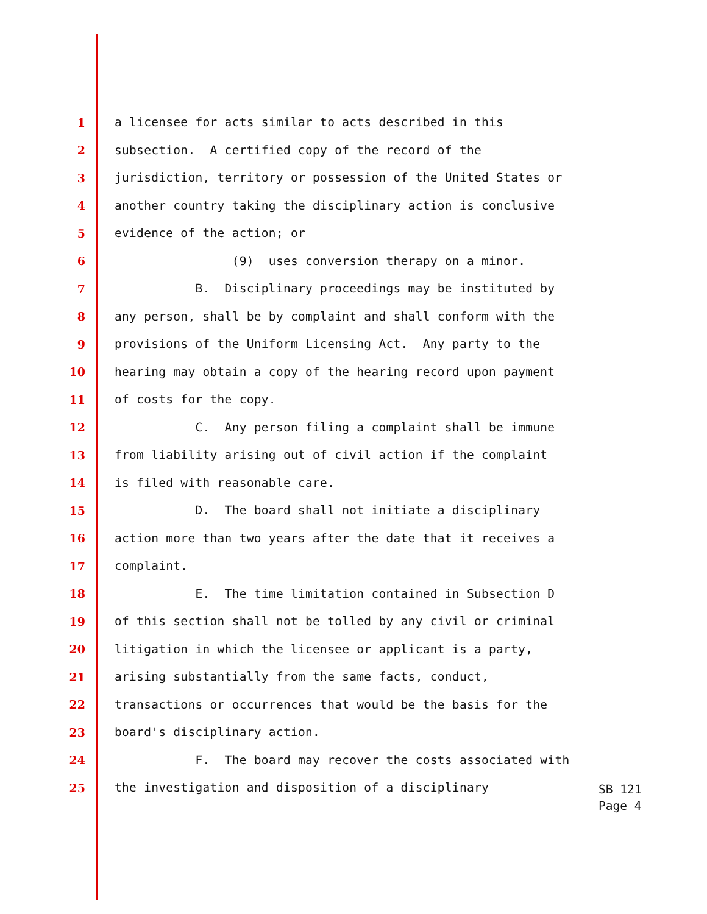1 a licensee for acts similar to acts described in this
2 subsection. A certified copy of the record of the
3 jurisdiction, territory or possession of the United States or
4 another country taking the disciplinary action is conclusive
5 evidence of the action; or
6 (9) uses conversion therapy on a minor.
7 B. Disciplinary proceedings may be instituted by
8 any person, shall be by complaint and shall conform with the
9 provisions of the Uniform Licensing Act. Any party to the
10 hearing may obtain a copy of the hearing record upon payment
11 of costs for the copy.
12 C. Any person filing a complaint shall be immune
13 from liability arising out of civil action if the complaint
14 is filed with reasonable care.
15 D. The board shall not initiate a disciplinary
16 action more than two years after the date that it receives a
17 complaint.
18 E. The time limitation contained in Subsection D
19 of this section shall not be tolled by any civil or criminal
20 litigation in which the licensee or applicant is a party,
21 arising substantially from the same facts, conduct,
22 transactions or occurrences that would be the basis for the
23 board's disciplinary action.
24 F. The board may recover the costs associated with
25 the investigation and disposition of a disciplinary
SB 121
Page 4